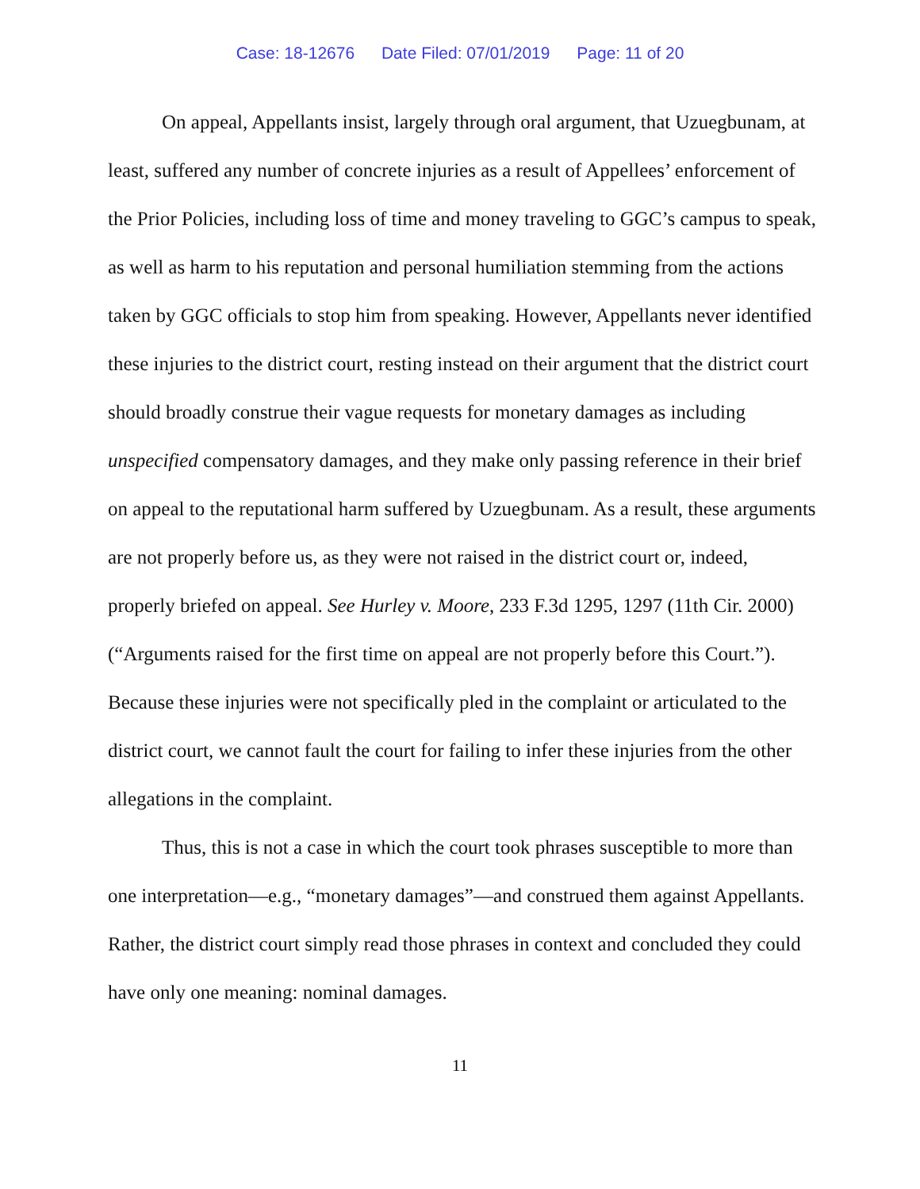Case: 18-12676 Date Filed: 07/01/2019 Page: 11 of 20
On appeal, Appellants insist, largely through oral argument, that Uzuegbunam, at least, suffered any number of concrete injuries as a result of Appellees’ enforcement of the Prior Policies, including loss of time and money traveling to GGC’s campus to speak, as well as harm to his reputation and personal humiliation stemming from the actions taken by GGC officials to stop him from speaking. However, Appellants never identified these injuries to the district court, resting instead on their argument that the district court should broadly construe their vague requests for monetary damages as including unspecified compensatory damages, and they make only passing reference in their brief on appeal to the reputational harm suffered by Uzuegbunam. As a result, these arguments are not properly before us, as they were not raised in the district court or, indeed, properly briefed on appeal. See Hurley v. Moore, 233 F.3d 1295, 1297 (11th Cir. 2000) (“Arguments raised for the first time on appeal are not properly before this Court.”). Because these injuries were not specifically pled in the complaint or articulated to the district court, we cannot fault the court for failing to infer these injuries from the other allegations in the complaint.
Thus, this is not a case in which the court took phrases susceptible to more than one interpretation—e.g., “monetary damages”—and construed them against Appellants. Rather, the district court simply read those phrases in context and concluded they could have only one meaning: nominal damages.
11